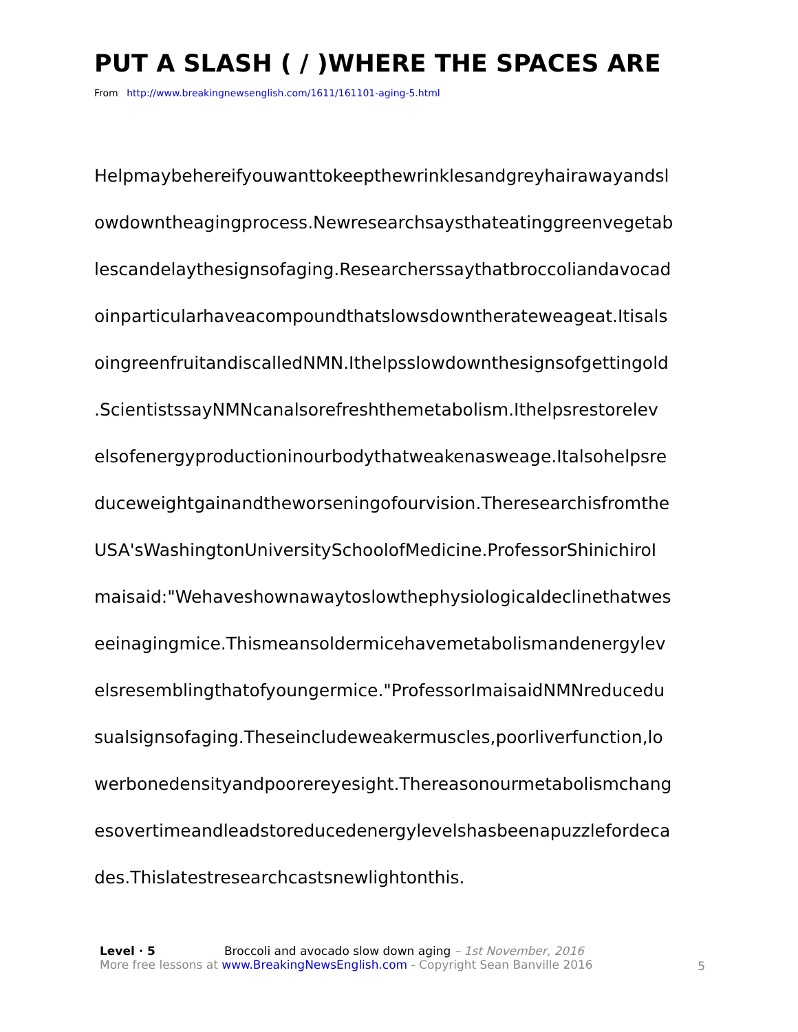PUT A SLASH ( / )WHERE THE SPACES ARE
From http://www.breakingnewsenglish.com/1611/161101-aging-5.html
Helpmaybehereifyouwanttokeepthewrinklesandgreyhairawayandsl
owdowntheagingprocess.Newresearchsaysthateatinggreenvegetab
lescandelaythesignsofaging.Researcherssaythatbroccoliandavocad
oinparticularhaveacompoundthatslowsdowntherateweageat.Itisals
oingreenfruitandiscalledNMN.Ithelpsslowdownthesignsofgettingold
.ScientistssayNMNcanalsorefreshthemetabolism.Ithelpsrestorelev
elsofenergyproductioninourbodythatweakenasweage.Italsohelpsre
duceweightgainandtheworseningofourvision.Theresearchisfromthe
USA'sWashingtonUniversitySchoolofMedicine.ProfessorShinichiroI
maisaid:"Wehaveshownawaytoslowthephysiologicaldeclinethatwes
eeinagingmice.Thismeansoldermicehavemetabolismandenergylev
elsresemblingthatofyoungermice."ProfessorImaisaidNMNreducedu
sualsignsofaging.Theseincludeweakermuscles,poorliverfunction,lo
werbonedensityandpoorereyesight.Thereasonourmetabolismchang
esovertimeandleadstoreducedenergylevelshasbeenapuzzlefordeca
des.Thislatestresearchcastsnewlightonthis.
Level · 5 Broccoli and avocado slow down aging – 1st November, 2016
More free lessons at www.BreakingNewsEnglish.com - Copyright Sean Banville 2016
5